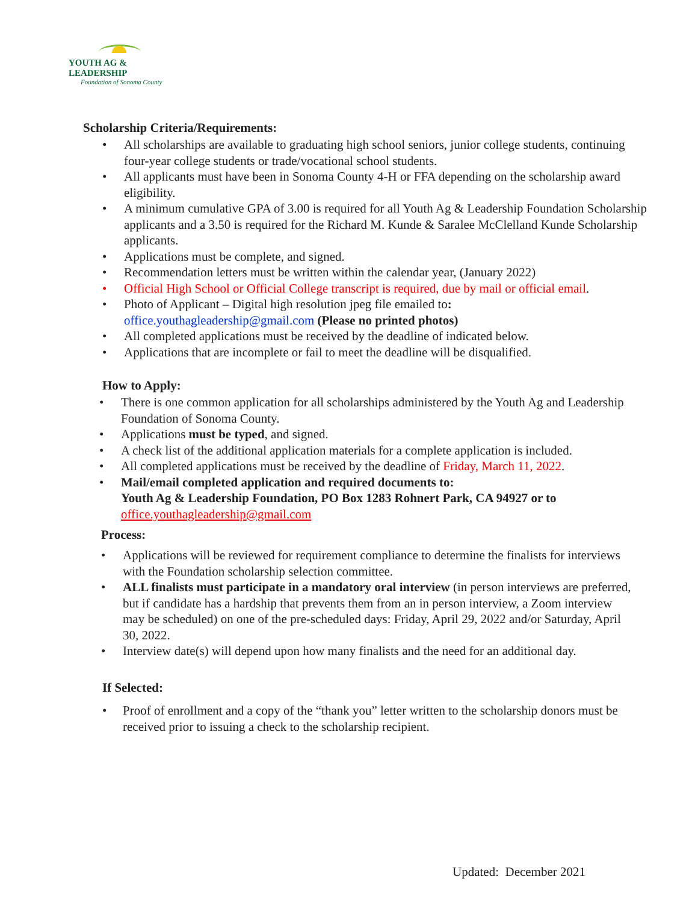YOUTH AG & LEADERSHIP
Foundation of Sonoma County
Scholarship Criteria/Requirements:
• All scholarships are available to graduating high school seniors, junior college students, continuing four-year college students or trade/vocational school students.
• All applicants must have been in Sonoma County 4-H or FFA depending on the scholarship award eligibility.
• A minimum cumulative GPA of 3.00 is required for all Youth Ag & Leadership Foundation Scholarship applicants and a 3.50 is required for the Richard M. Kunde & Saralee McClelland Kunde Scholarship applicants.
• Applications must be complete, and signed.
• Recommendation letters must be written within the calendar year, (January 2022)
• Official High School or Official College transcript is required, due by mail or official email.
• Photo of Applicant – Digital high resolution jpeg file emailed to:
office.youthagleadership@gmail.com (Please no printed photos)
• All completed applications must be received by the deadline of indicated below.
• Applications that are incomplete or fail to meet the deadline will be disqualified.
How to Apply:
• There is one common application for all scholarships administered by the Youth Ag and Leadership Foundation of Sonoma County.
• Applications must be typed, and signed.
• A check list of the additional application materials for a complete application is included.
• All completed applications must be received by the deadline of Friday, March 11, 2022.
• Mail/email completed application and required documents to:
Youth Ag & Leadership Foundation, PO Box 1283 Rohnert Park, CA 94927 or to
office.youthagleadership@gmail.com
Process:
• Applications will be reviewed for requirement compliance to determine the finalists for interviews with the Foundation scholarship selection committee.
• ALL finalists must participate in a mandatory oral interview (in person interviews are preferred, but if candidate has a hardship that prevents them from an in person interview, a Zoom interview may be scheduled) on one of the pre-scheduled days: Friday, April 29, 2022 and/or Saturday, April 30, 2022.
• Interview date(s) will depend upon how many finalists and the need for an additional day.
If Selected:
• Proof of enrollment and a copy of the “thank you” letter written to the scholarship donors must be received prior to issuing a check to the scholarship recipient.
Updated: December 2021